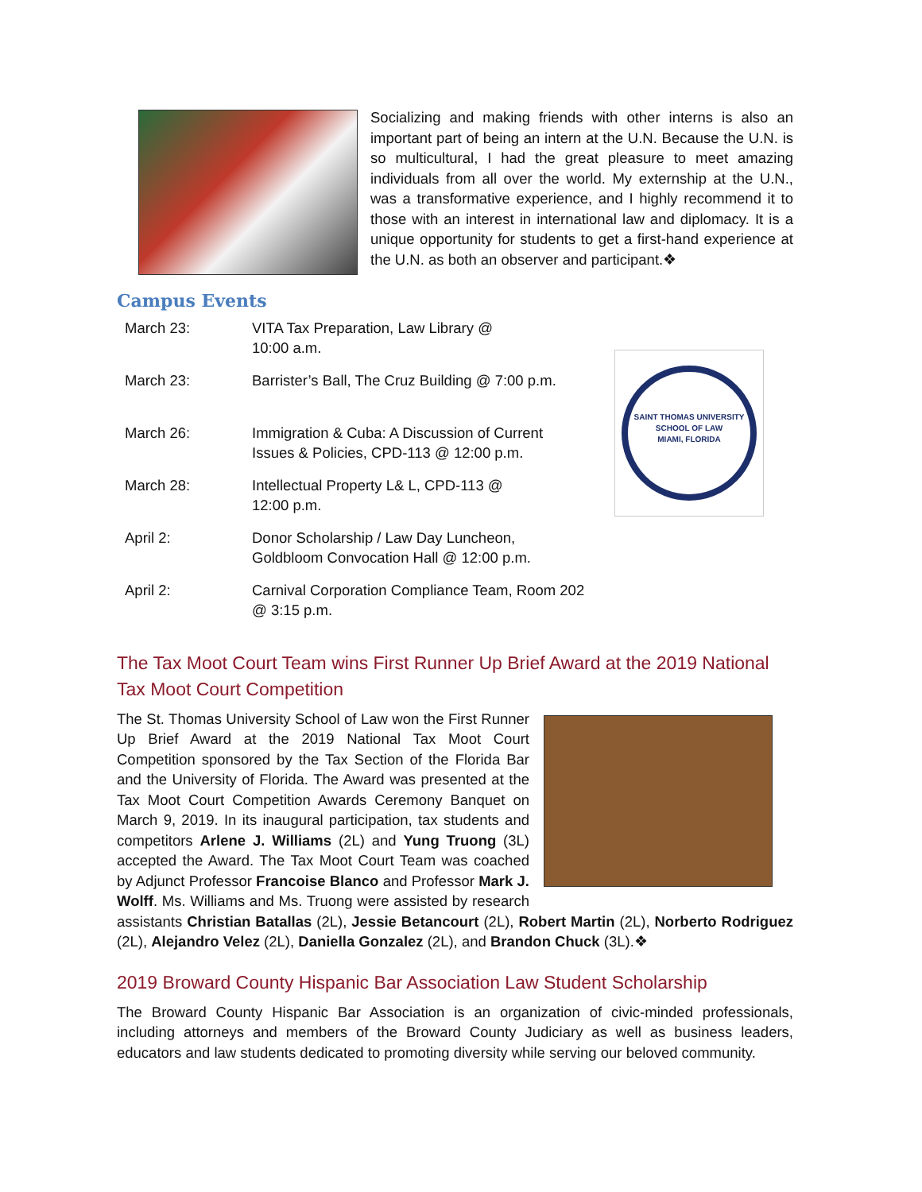Socializing and making friends with other interns is also an important part of being an intern at the U.N. Because the U.N. is so multicultural, I had the great pleasure to meet amazing individuals from all over the world. My externship at the U.N., was a transformative experience, and I highly recommend it to those with an interest in international law and diplomacy. It is a unique opportunity for students to get a first-hand experience at the U.N. as both an observer and participant.❖
Campus Events
| March 23: | VITA Tax Preparation, Law Library @ 10:00 a.m. |
| March 23: | Barrister’s Ball, The Cruz Building @ 7:00 p.m. |
| March 26: | Immigration & Cuba: A Discussion of Current Issues & Policies, CPD-113 @ 12:00 p.m. |
| March 28: | Intellectual Property L& L, CPD-113 @ 12:00 p.m. |
| April 2: | Donor Scholarship / Law Day Luncheon, Goldbloom Convocation Hall @ 12:00 p.m. |
| April 2: | Carnival Corporation Compliance Team, Room 202 @ 3:15 p.m. |
SAINT THOMAS UNIVERSITY
SCHOOL OF LAW
MIAMI, FLORIDA
The Tax Moot Court Team wins First Runner Up Brief Award at the 2019 National Tax Moot Court Competition
The St. Thomas University School of Law won the First Runner Up Brief Award at the 2019 National Tax Moot Court Competition sponsored by the Tax Section of the Florida Bar and the University of Florida. The Award was presented at the Tax Moot Court Competition Awards Ceremony Banquet on March 9, 2019. In its inaugural participation, tax students and competitors Arlene J. Williams (2L) and Yung Truong (3L) accepted the Award. The Tax Moot Court Team was coached by Adjunct Professor Francoise Blanco and Professor Mark J. Wolff. Ms. Williams and Ms. Truong were assisted by research assistants Christian Batallas (2L), Jessie Betancourt (2L), Robert Martin (2L), Norberto Rodriguez (2L), Alejandro Velez (2L), Daniella Gonzalez (2L), and Brandon Chuck (3L).❖
2019 Broward County Hispanic Bar Association Law Student Scholarship
The Broward County Hispanic Bar Association is an organization of civic-minded professionals, including attorneys and members of the Broward County Judiciary as well as business leaders, educators and law students dedicated to promoting diversity while serving our beloved community.